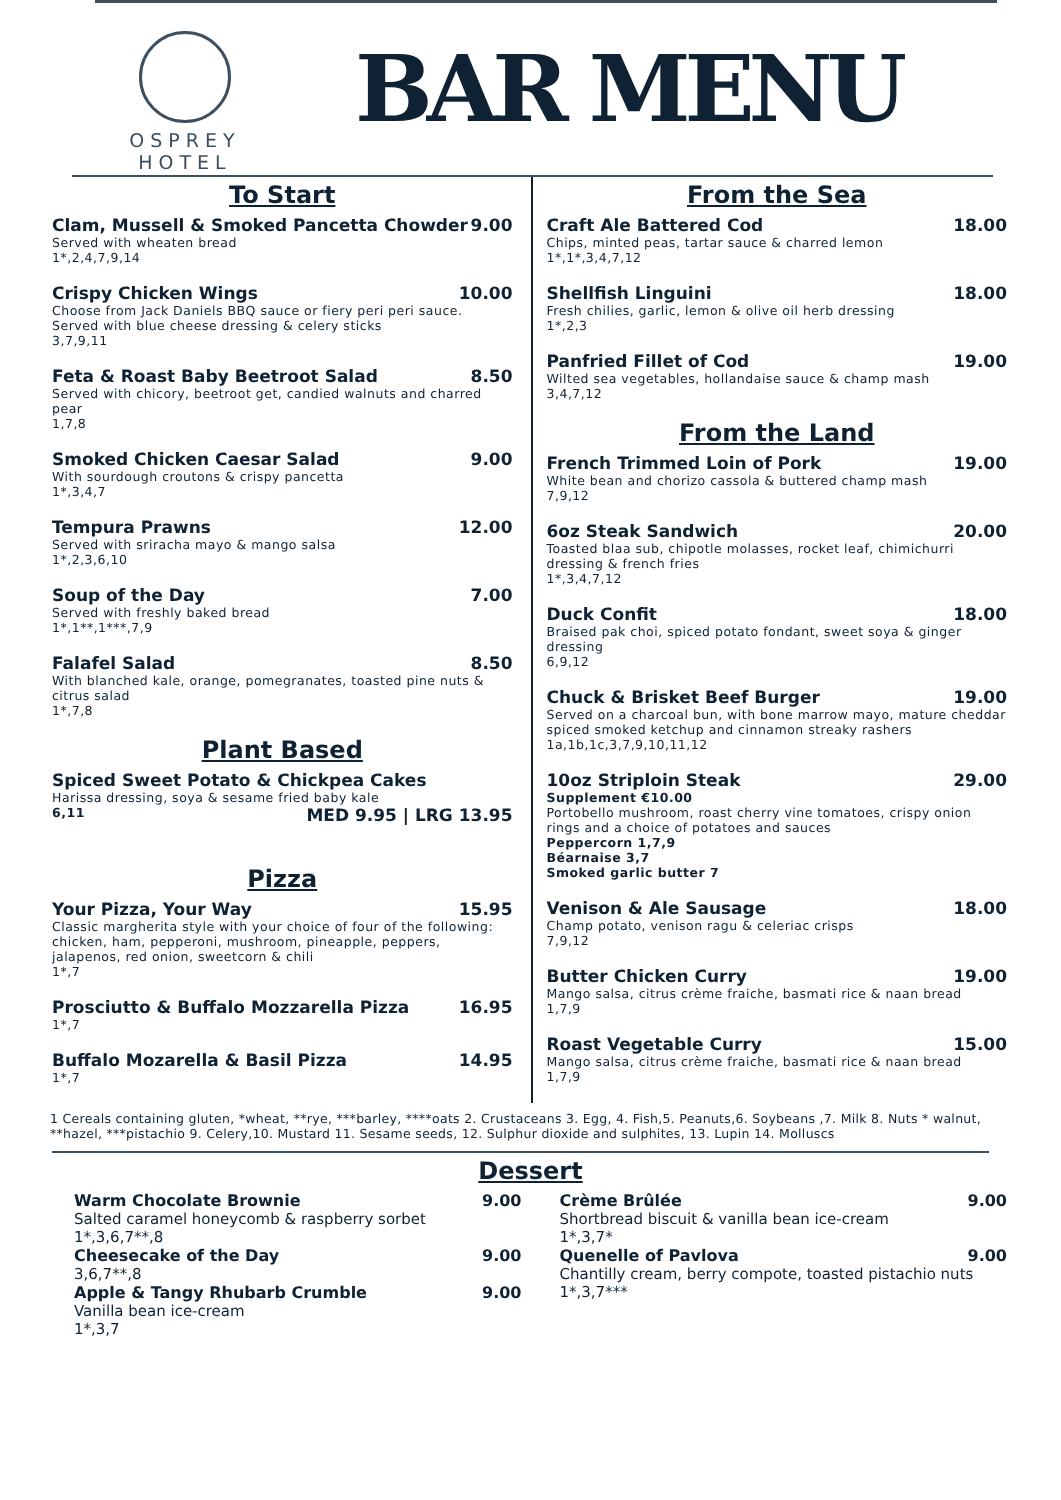OSPREY
HOTEL
BAR MENU
To Start
Clam, Mussell & Smoked Pancetta Chowder 9.00
Served with wheaten bread
1*,2,4,7,9,14
Crispy Chicken Wings 10.00
Choose from Jack Daniels BBQ sauce or fiery peri peri sauce. Served with blue cheese dressing & celery sticks
3,7,9,11
Feta & Roast Baby Beetroot Salad 8.50
Served with chicory, beetroot get, candied walnuts and charred pear
1,7,8
Smoked Chicken Caesar Salad 9.00
With sourdough croutons & crispy pancetta
1*,3,4,7
Tempura Prawns 12.00
Served with sriracha mayo & mango salsa
1*,2,3,6,10
Soup of the Day 7.00
Served with freshly baked bread
1*,1**,1***,7,9
Falafel Salad 8.50
With blanched kale, orange, pomegranates, toasted pine nuts & citrus salad
1*,7,8
Plant Based
Spiced Sweet Potato & Chickpea Cakes
Harissa dressing, soya & sesame fried baby kale
6,11 MED 9.95 | LRG 13.95
Pizza
Your Pizza, Your Way 15.95
Classic margherita style with your choice of four of the following: chicken, ham, pepperoni, mushroom, pineapple, peppers, jalapenos, red onion, sweetcorn & chili
1*,7
Prosciutto & Buffalo Mozzarella Pizza 16.95
1*,7
Buffalo Mozarella & Basil Pizza 14.95
1*,7
From the Sea
Craft Ale Battered Cod 18.00
Chips, minted peas, tartar sauce & charred lemon
1*,1*,3,4,7,12
Shellfish Linguini 18.00
Fresh chilies, garlic, lemon & olive oil herb dressing
1*,2,3
Panfried Fillet of Cod 19.00
Wilted sea vegetables, hollandaise sauce & champ mash
3,4,7,12
From the Land
French Trimmed Loin of Pork 19.00
White bean and chorizo cassola & buttered champ mash
7,9,12
6oz Steak Sandwich 20.00
Toasted blaa sub, chipotle molasses, rocket leaf, chimichurri dressing & french fries
1*,3,4,7,12
Duck Confit 18.00
Braised pak choi, spiced potato fondant, sweet soya & ginger dressing
6,9,12
Chuck & Brisket Beef Burger 19.00
Served on a charcoal bun, with bone marrow mayo, mature cheddar spiced smoked ketchup and cinnamon streaky rashers
1a,1b,1c,3,7,9,10,11,12
10oz Striploin Steak 29.00
Supplement €10.00
Portobello mushroom, roast cherry vine tomatoes, crispy onion rings and a choice of potatoes and sauces
Peppercorn 1,7,9
Béarnaise 3,7
Smoked garlic butter 7
Venison & Ale Sausage 18.00
Champ potato, venison ragu & celeriac crisps
7,9,12
Butter Chicken Curry 19.00
Mango salsa, citrus crème fraiche, basmati rice & naan bread
1,7,9
Roast Vegetable Curry 15.00
Mango salsa, citrus crème fraiche, basmati rice & naan bread
1,7,9
1 Cereals containing gluten, *wheat, **rye, ***barley, ****oats 2. Crustaceans 3. Egg, 4. Fish,5. Peanuts,6. Soybeans ,7. Milk 8. Nuts * walnut, **hazel, ***pistachio 9. Celery,10. Mustard 11. Sesame seeds, 12. Sulphur dioxide and sulphites, 13. Lupin 14. Molluscs
Dessert
Warm Chocolate Brownie 9.00
Salted caramel honeycomb & raspberry sorbet
1*,3,6,7**,8
Cheesecake of the Day 9.00
3,6,7**,8
Apple & Tangy Rhubarb Crumble 9.00
Vanilla bean ice-cream
1*,3,7
Crème Brûlée 9.00
Shortbread biscuit & vanilla bean ice-cream
1*,3,7*
Quenelle of Pavlova 9.00
Chantilly cream, berry compote, toasted pistachio nuts
1*,3,7***